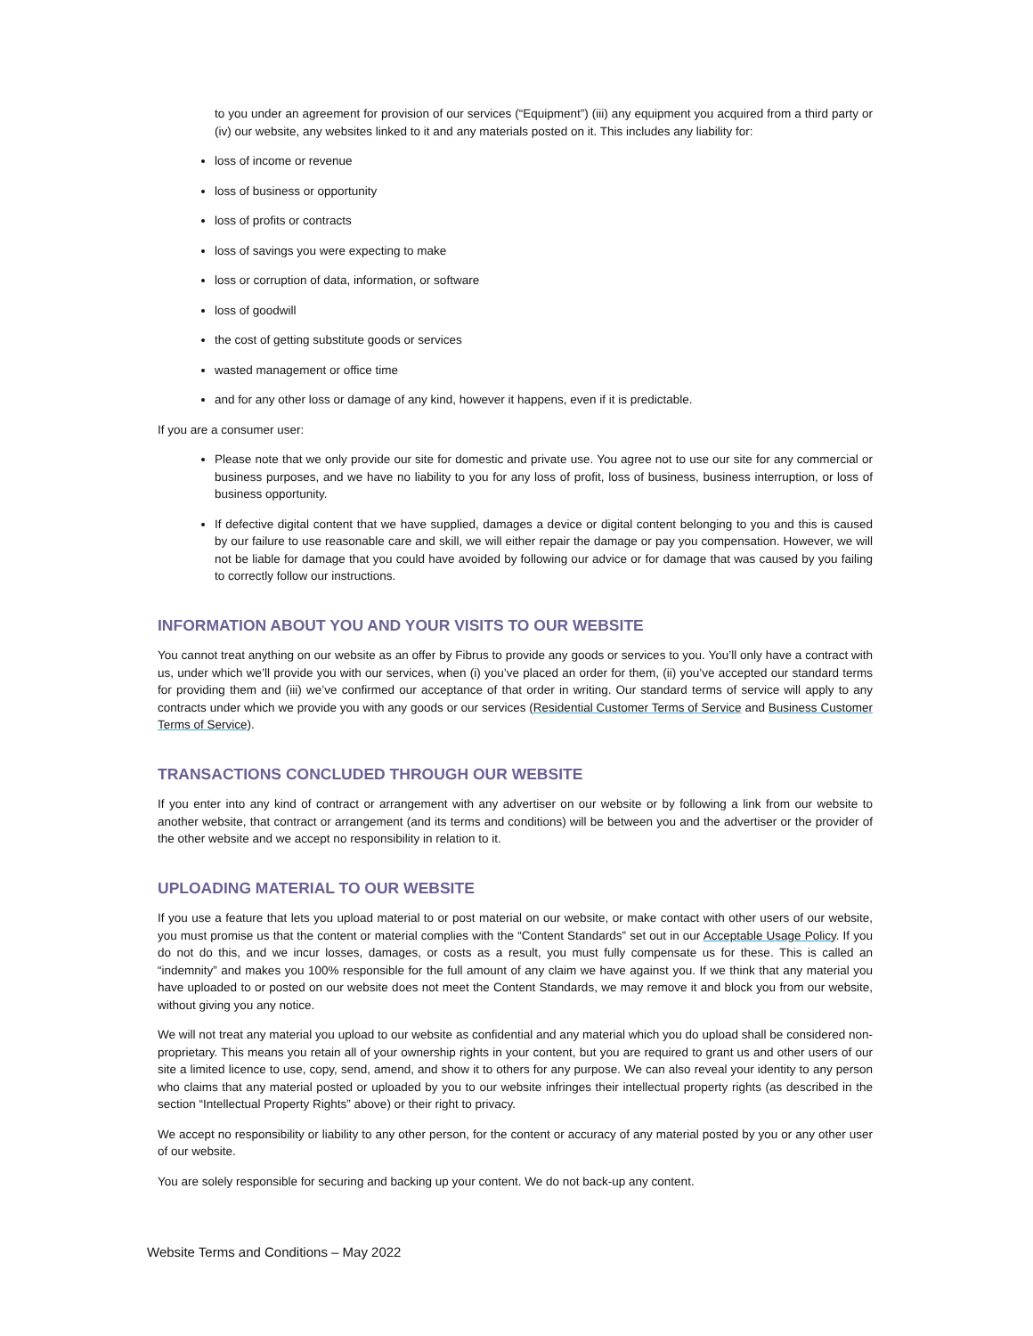to you under an agreement for provision of our services (“Equipment”) (iii) any equipment you acquired from a third party or (iv) our website, any websites linked to it and any materials posted on it. This includes any liability for:
loss of income or revenue
loss of business or opportunity
loss of profits or contracts
loss of savings you were expecting to make
loss or corruption of data, information, or software
loss of goodwill
the cost of getting substitute goods or services
wasted management or office time
and for any other loss or damage of any kind, however it happens, even if it is predictable.
If you are a consumer user:
Please note that we only provide our site for domestic and private use. You agree not to use our site for any commercial or business purposes, and we have no liability to you for any loss of profit, loss of business, business interruption, or loss of business opportunity.
If defective digital content that we have supplied, damages a device or digital content belonging to you and this is caused by our failure to use reasonable care and skill, we will either repair the damage or pay you compensation. However, we will not be liable for damage that you could have avoided by following our advice or for damage that was caused by you failing to correctly follow our instructions.
INFORMATION ABOUT YOU AND YOUR VISITS TO OUR WEBSITE
You cannot treat anything on our website as an offer by Fibrus to provide any goods or services to you. You’ll only have a contract with us, under which we’ll provide you with our services, when (i) you’ve placed an order for them, (ii) you’ve accepted our standard terms for providing them and (iii) we’ve confirmed our acceptance of that order in writing. Our standard terms of service will apply to any contracts under which we provide you with any goods or our services (Residential Customer Terms of Service and Business Customer Terms of Service).
TRANSACTIONS CONCLUDED THROUGH OUR WEBSITE
If you enter into any kind of contract or arrangement with any advertiser on our website or by following a link from our website to another website, that contract or arrangement (and its terms and conditions) will be between you and the advertiser or the provider of the other website and we accept no responsibility in relation to it.
UPLOADING MATERIAL TO OUR WEBSITE
If you use a feature that lets you upload material to or post material on our website, or make contact with other users of our website, you must promise us that the content or material complies with the “Content Standards” set out in our Acceptable Usage Policy. If you do not do this, and we incur losses, damages, or costs as a result, you must fully compensate us for these. This is called an “indemnity” and makes you 100% responsible for the full amount of any claim we have against you. If we think that any material you have uploaded to or posted on our website does not meet the Content Standards, we may remove it and block you from our website, without giving you any notice.
We will not treat any material you upload to our website as confidential and any material which you do upload shall be considered non-proprietary. This means you retain all of your ownership rights in your content, but you are required to grant us and other users of our site a limited licence to use, copy, send, amend, and show it to others for any purpose. We can also reveal your identity to any person who claims that any material posted or uploaded by you to our website infringes their intellectual property rights (as described in the section “Intellectual Property Rights” above) or their right to privacy.
We accept no responsibility or liability to any other person, for the content or accuracy of any material posted by you or any other user of our website.
You are solely responsible for securing and backing up your content. We do not back-up any content.
Website Terms and Conditions – May 2022